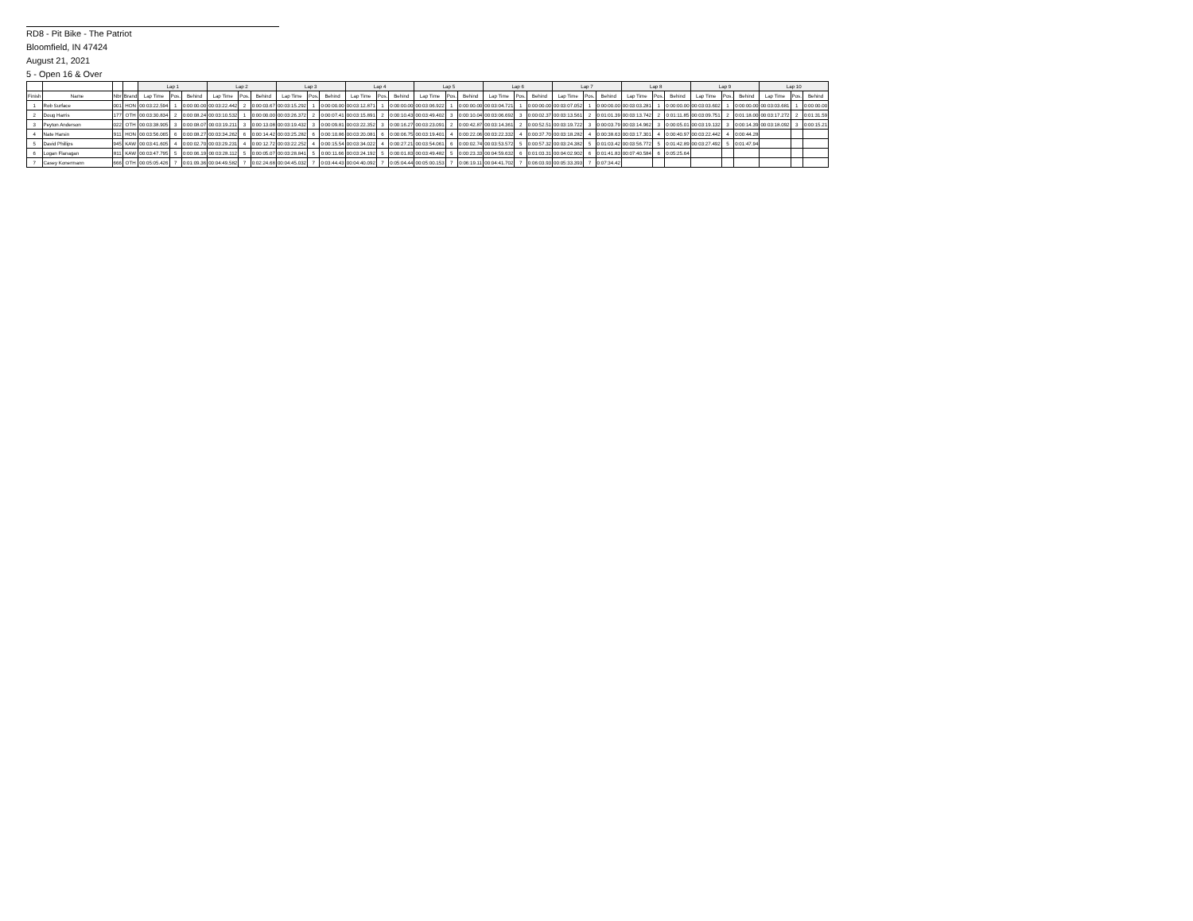RD8 - Pit Bike - The Patriot
Bloomfield, IN 47424
August 21, 2021
5 - Open 16 & Over
| | | | | Lap 1 | | | Lap 2 | | | Lap 3 | | | Lap 4 | | | Lap 5 | | | Lap 6 | | | Lap 7 | | | Lap 8 | | | Lap 9 | | | Lap 10 | | |
| --- | --- | --- | --- | --- | --- | --- | --- | --- | --- | --- | --- | --- | --- | --- | --- | --- | --- | --- | --- | --- | --- | --- | --- | --- | --- | --- | --- | --- | --- | --- | --- | --- | --- |
| Finish | Name | Nbr | Brand | Lap Time | Pos. | Behind | Lap Time | Pos. | Behind | Lap Time | Pos. | Behind | Lap Time | Pos. | Behind | Lap Time | Pos. | Behind | Lap Time | Pos. | Behind | Lap Time | Pos. | Behind | Lap Time | Pos. | Behind | Lap Time | Pos. | Behind | Lap Time | Pos. | Behind |
| 1 | Rob Surface | 001 | HON | 00:03:22.594 | 1 | 0:00:00.00 | 00:03:22.442 | 2 | 0:00:03.67 | 00:03:15.292 | 1 | 0:00:00.00 | 00:03:12.871 | 1 | 0:00:00.00 | 00:03:06.922 | 1 | 0:00:00.00 | 00:03:04.721 | 1 | 0:00:00.00 | 00:03:07.052 | 1 | 0:00:00.00 | 00:03:03.281 | 1 | 0:00:00.00 | 00:03:03.602 | 1 | 0:00:00.00 | 00:03:03.681 | 1 | 0:00:00.00 |
| 2 | Doug Harris | 177 | OTH | 00:03:30.834 | 2 | 0:00:08.24 | 00:03:10.532 | 1 | 0:00:00.00 | 00:03:26.372 | 2 | 0:00:07.41 | 00:03:15.891 | 2 | 0:00:10.43 | 00:03:49.402 | 3 | 0:00:10.04 | 00:03:06.692 | 3 | 0:00:02.37 | 00:03:13.561 | 2 | 0:01:01.39 | 00:03:13.742 | 2 | 0:01:11.85 | 00:03:09.751 | 2 | 0:01:18.00 | 00:03:17.272 | 2 | 0:01:31.59 |
| 3 | Peyton Anderson | 022 | OTH | 00:03:38.905 | 3 | 0:00:08.07 | 00:03:19.211 | 3 | 0:00:13.08 | 00:03:19.432 | 3 | 0:00:09.81 | 00:03:22.352 | 3 | 0:00:16.27 | 00:03:23.091 | 2 | 0:00:42.87 | 00:03:14.361 | 2 | 0:00:52.51 | 00:03:19.722 | 3 | 0:00:03.79 | 00:03:14.962 | 3 | 0:00:05.01 | 00:03:19.132 | 3 | 0:00:14.39 | 00:03:18.092 | 3 | 0:00:15.21 |
| 4 | Nate Harsin | 911 | HON | 00:03:56.065 | 6 | 0:00:08.27 | 00:03:34.262 | 6 | 0:00:14.42 | 00:03:25.282 | 6 | 0:00:10.86 | 00:03:20.081 | 6 | 0:00:06.75 | 00:03:19.401 | 4 | 0:00:22.06 | 00:03:22.332 | 4 | 0:00:37.70 | 00:03:18.282 | 4 | 0:00:38.63 | 00:03:17.301 | 4 | 0:00:40.97 | 00:03:22.442 | 4 | 0:00:44.28 | | | |
| 5 | David Phillips | 945 | KAW | 00:03:41.605 | 4 | 0:00:02.70 | 00:03:29.231 | 4 | 0:00:12.72 | 00:03:22.252 | 4 | 0:00:15.54 | 00:03:34.022 | 4 | 0:00:27.21 | 00:03:54.061 | 6 | 0:00:02.74 | 00:03:53.572 | 5 | 0:00:57.32 | 00:03:24.382 | 5 | 0:01:03.42 | 00:03:56.772 | 5 | 0:01:42.89 | 00:03:27.492 | 5 | 0:01:47.94 | | | |
| 6 | Logan Flanagan | 811 | KAW | 00:03:47.795 | 5 | 0:00:06.19 | 00:03:28.112 | 5 | 0:00:05.07 | 00:03:28.841 | 5 | 0:00:11.66 | 00:03:24.192 | 5 | 0:00:01.83 | 00:03:49.482 | 5 | 0:00:23.33 | 00:04:59.632 | 6 | 0:01:03.31 | 00:04:02.902 | 6 | 0:01:41.83 | 00:07:40.584 | 6 | 0:05:25.64 | | | | | | |
| 7 | Casey Konermann | 666 | OTH | 00:05:05.426 | 7 | 0:01:09.36 | 00:04:49.582 | 7 | 0:02:24.68 | 00:04:45.032 | 7 | 0:03:44.43 | 00:04:40.092 | 7 | 0:05:04.44 | 00:05:00.153 | 7 | 0:06:19.11 | 00:04:41.702 | 7 | 0:06:03.93 | 00:05:33.393 | 7 | 0:07:34.42 | | | | | | | | | |